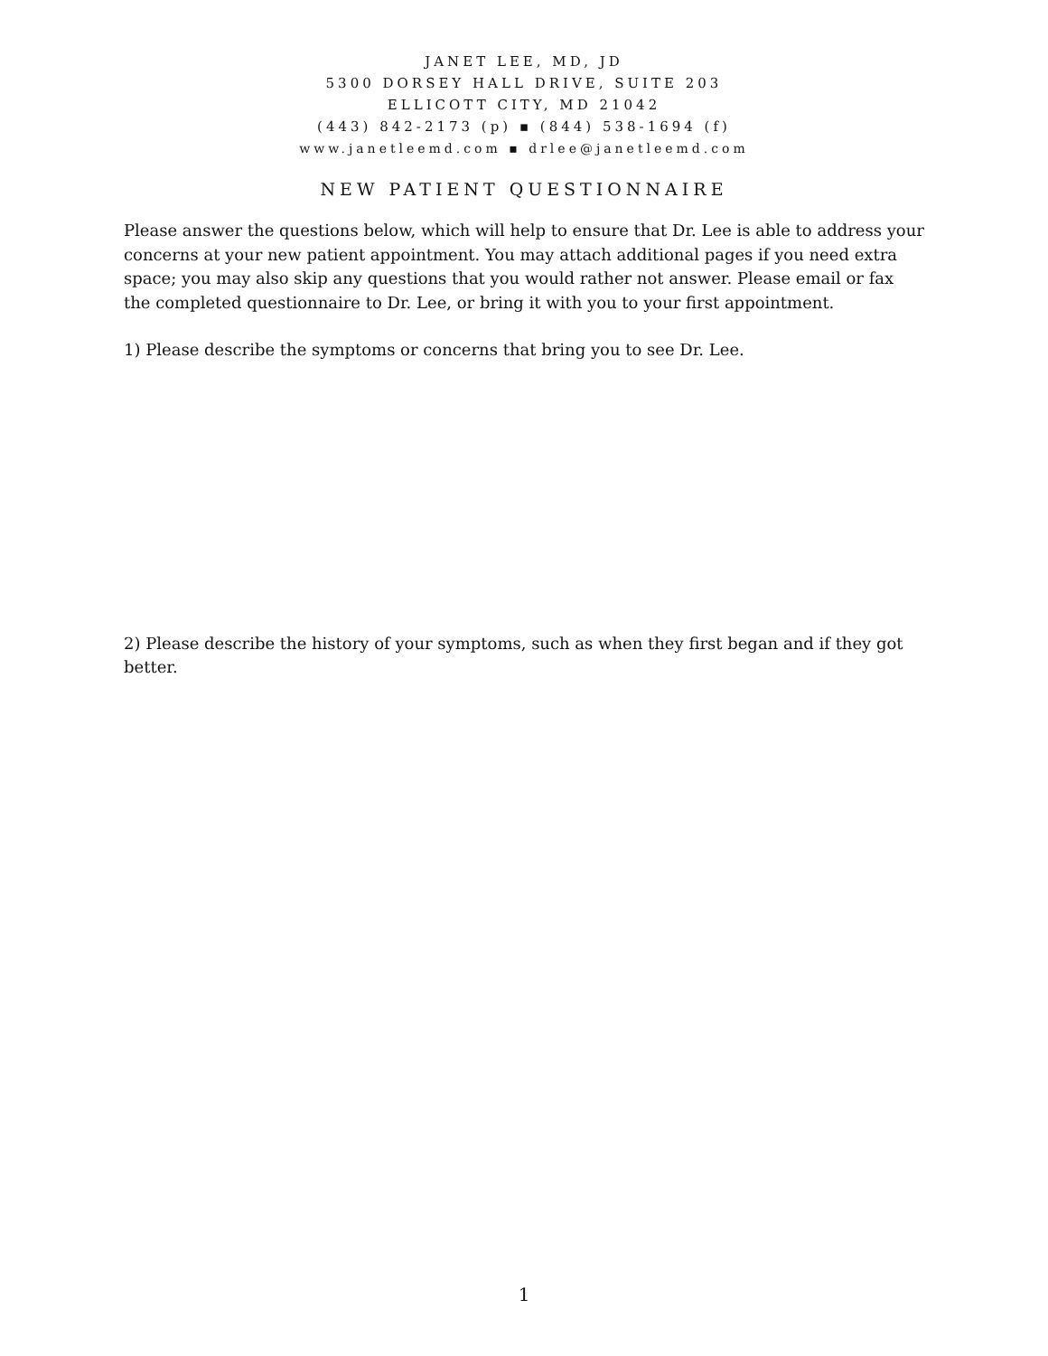JANET LEE, MD, JD
5300 DORSEY HALL DRIVE, SUITE 203
ELLICOTT CITY, MD 21042
(443) 842-2173 (p) ▪ (844) 538-1694 (f)
www.janetleemd.com ▪ drlee@janetleemd.com
NEW PATIENT QUESTIONNAIRE
Please answer the questions below, which will help to ensure that Dr. Lee is able to address your concerns at your new patient appointment. You may attach additional pages if you need extra space; you may also skip any questions that you would rather not answer. Please email or fax the completed questionnaire to Dr. Lee, or bring it with you to your first appointment.
1) Please describe the symptoms or concerns that bring you to see Dr. Lee.
2) Please describe the history of your symptoms, such as when they first began and if they got better.
1